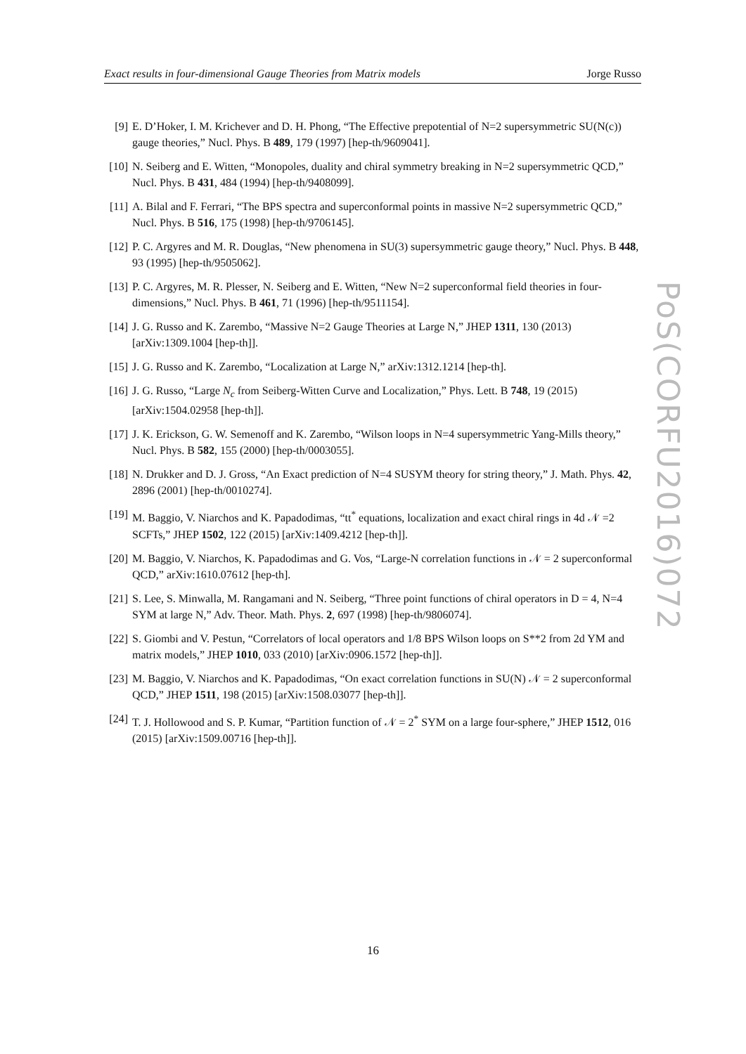Exact results in four-dimensional Gauge Theories from Matrix models Jorge Russo
[9] E. D’Hoker, I. M. Krichever and D. H. Phong, “The Effective prepotential of N=2 supersymmetric SU(N(c)) gauge theories,” Nucl. Phys. B 489, 179 (1997) [hep-th/9609041].
[10] N. Seiberg and E. Witten, “Monopoles, duality and chiral symmetry breaking in N=2 supersymmetric QCD,” Nucl. Phys. B 431, 484 (1994) [hep-th/9408099].
[11] A. Bilal and F. Ferrari, “The BPS spectra and superconformal points in massive N=2 supersymmetric QCD,” Nucl. Phys. B 516, 175 (1998) [hep-th/9706145].
[12] P. C. Argyres and M. R. Douglas, “New phenomena in SU(3) supersymmetric gauge theory,” Nucl. Phys. B 448, 93 (1995) [hep-th/9505062].
[13] P. C. Argyres, M. R. Plesser, N. Seiberg and E. Witten, “New N=2 superconformal field theories in four-dimensions,” Nucl. Phys. B 461, 71 (1996) [hep-th/9511154].
[14] J. G. Russo and K. Zarembo, “Massive N=2 Gauge Theories at Large N,” JHEP 1311, 130 (2013) [arXiv:1309.1004 [hep-th]].
[15] J. G. Russo and K. Zarembo, “Localization at Large N,” arXiv:1312.1214 [hep-th].
[16] J. G. Russo, “Large N<sub>c</sub> from Seiberg-Witten Curve and Localization,” Phys. Lett. B 748, 19 (2015) [arXiv:1504.02958 [hep-th]].
[17] J. K. Erickson, G. W. Semenoff and K. Zarembo, “Wilson loops in N=4 supersymmetric Yang-Mills theory,” Nucl. Phys. B 582, 155 (2000) [hep-th/0003055].
[18] N. Drukker and D. J. Gross, “An Exact prediction of N=4 SUSYM theory for string theory,” J. Math. Phys. 42, 2896 (2001) [hep-th/0010274].
[19] M. Baggio, V. Niarchos and K. Papadodimas, “tt<sup>*</sup> equations, localization and exact chiral rings in 4d 𝒩 =2 SCFTs,” JHEP 1502, 122 (2015) [arXiv:1409.4212 [hep-th]].
[20] M. Baggio, V. Niarchos, K. Papadodimas and G. Vos, “Large-N correlation functions in 𝒩 = 2 superconformal QCD,” arXiv:1610.07612 [hep-th].
[21] S. Lee, S. Minwalla, M. Rangamani and N. Seiberg, “Three point functions of chiral operators in D = 4, N=4 SYM at large N,” Adv. Theor. Math. Phys. 2, 697 (1998) [hep-th/9806074].
[22] S. Giombi and V. Pestun, “Correlators of local operators and 1/8 BPS Wilson loops on S**2 from 2d YM and matrix models,” JHEP 1010, 033 (2010) [arXiv:0906.1572 [hep-th]].
[23] M. Baggio, V. Niarchos and K. Papadodimas, “On exact correlation functions in SU(N) 𝒩 = 2 superconformal QCD,” JHEP 1511, 198 (2015) [arXiv:1508.03077 [hep-th]].
[24] T. J. Hollowood and S. P. Kumar, “Partition function of 𝒩 = 2<sup>*</sup> SYM on a large four-sphere,” JHEP 1512, 016 (2015) [arXiv:1509.00716 [hep-th]].
PoS(CORFU2016)072
16